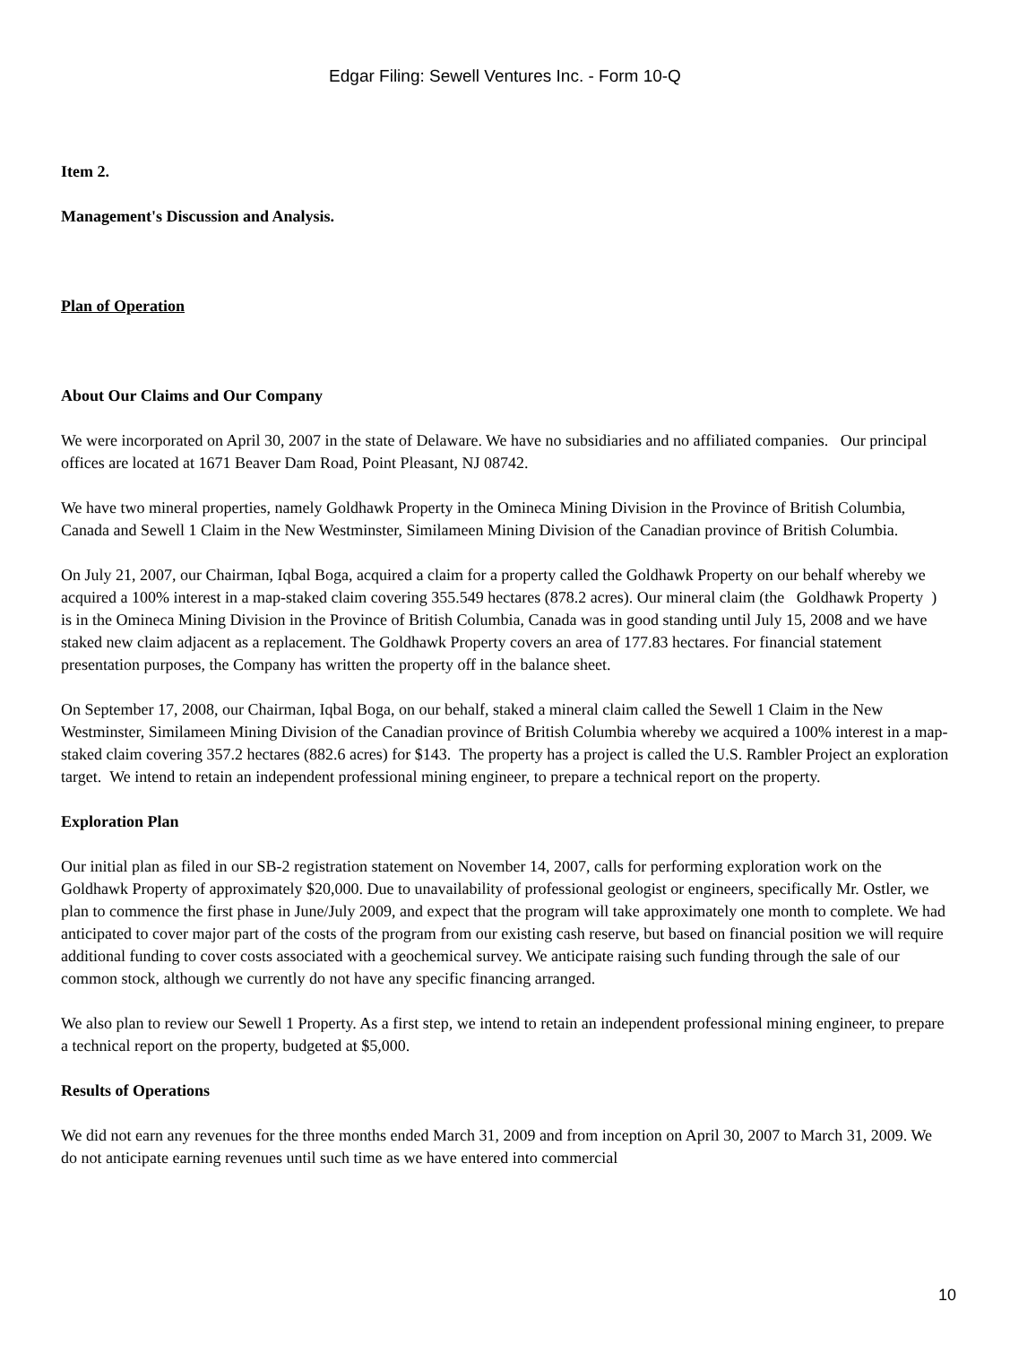Edgar Filing: Sewell Ventures Inc. - Form 10-Q
Item 2.
Management's Discussion and Analysis.
Plan of Operation
About Our Claims and Our Company
We were incorporated on April 30, 2007 in the state of Delaware. We have no subsidiaries and no affiliated companies. Our principal offices are located at 1671 Beaver Dam Road, Point Pleasant, NJ 08742.
We have two mineral properties, namely Goldhawk Property in the Omineca Mining Division in the Province of British Columbia, Canada and Sewell 1 Claim in the New Westminster, Similameen Mining Division of the Canadian province of British Columbia.
On July 21, 2007, our Chairman, Iqbal Boga, acquired a claim for a property called the Goldhawk Property on our behalf whereby we acquired a 100% interest in a map-staked claim covering 355.549 hectares (878.2 acres). Our mineral claim (the Goldhawk Property ) is in the Omineca Mining Division in the Province of British Columbia, Canada was in good standing until July 15, 2008 and we have staked new claim adjacent as a replacement. The Goldhawk Property covers an area of 177.83 hectares. For financial statement presentation purposes, the Company has written the property off in the balance sheet.
On September 17, 2008, our Chairman, Iqbal Boga, on our behalf, staked a mineral claim called the Sewell 1 Claim in the New Westminster, Similameen Mining Division of the Canadian province of British Columbia whereby we acquired a 100% interest in a map-staked claim covering 357.2 hectares (882.6 acres) for $143. The property has a project is called the U.S. Rambler Project an exploration target. We intend to retain an independent professional mining engineer, to prepare a technical report on the property.
Exploration Plan
Our initial plan as filed in our SB-2 registration statement on November 14, 2007, calls for performing exploration work on the Goldhawk Property of approximately $20,000. Due to unavailability of professional geologist or engineers, specifically Mr. Ostler, we plan to commence the first phase in June/July 2009, and expect that the program will take approximately one month to complete. We had anticipated to cover major part of the costs of the program from our existing cash reserve, but based on financial position we will require additional funding to cover costs associated with a geochemical survey. We anticipate raising such funding through the sale of our common stock, although we currently do not have any specific financing arranged.
We also plan to review our Sewell 1 Property. As a first step, we intend to retain an independent professional mining engineer, to prepare a technical report on the property, budgeted at $5,000.
Results of Operations
We did not earn any revenues for the three months ended March 31, 2009 and from inception on April 30, 2007 to March 31, 2009. We do not anticipate earning revenues until such time as we have entered into commercial
10